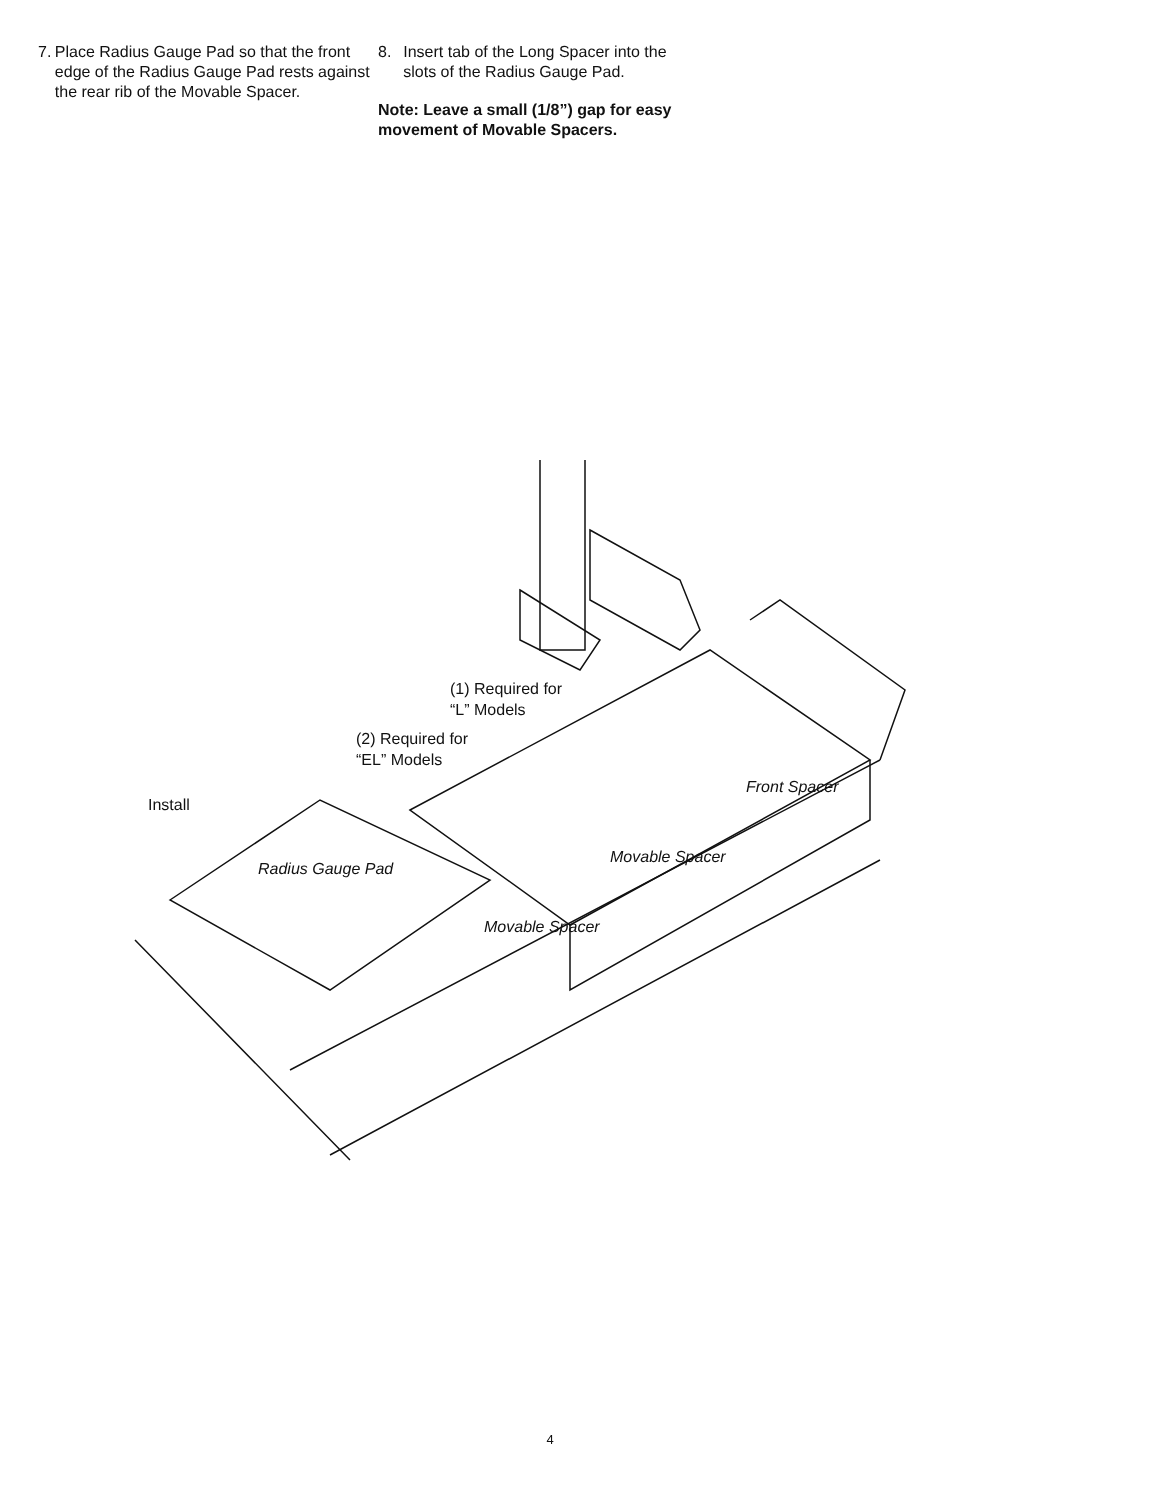7. Place Radius Gauge Pad so that the front edge of the Radius Gauge Pad rests against the rear rib of the Movable Spacer.
8. Insert tab of the Long Spacer into the slots of the Radius Gauge Pad.
Note: Leave a small (1/8”) gap for easy movement of Movable Spacers.
(1) Required for
“L” Models
(2) Required for
“EL” Models
Install
Radius Gauge Pad
Movable Spacer
Movable Spacer
Front Spacer
4